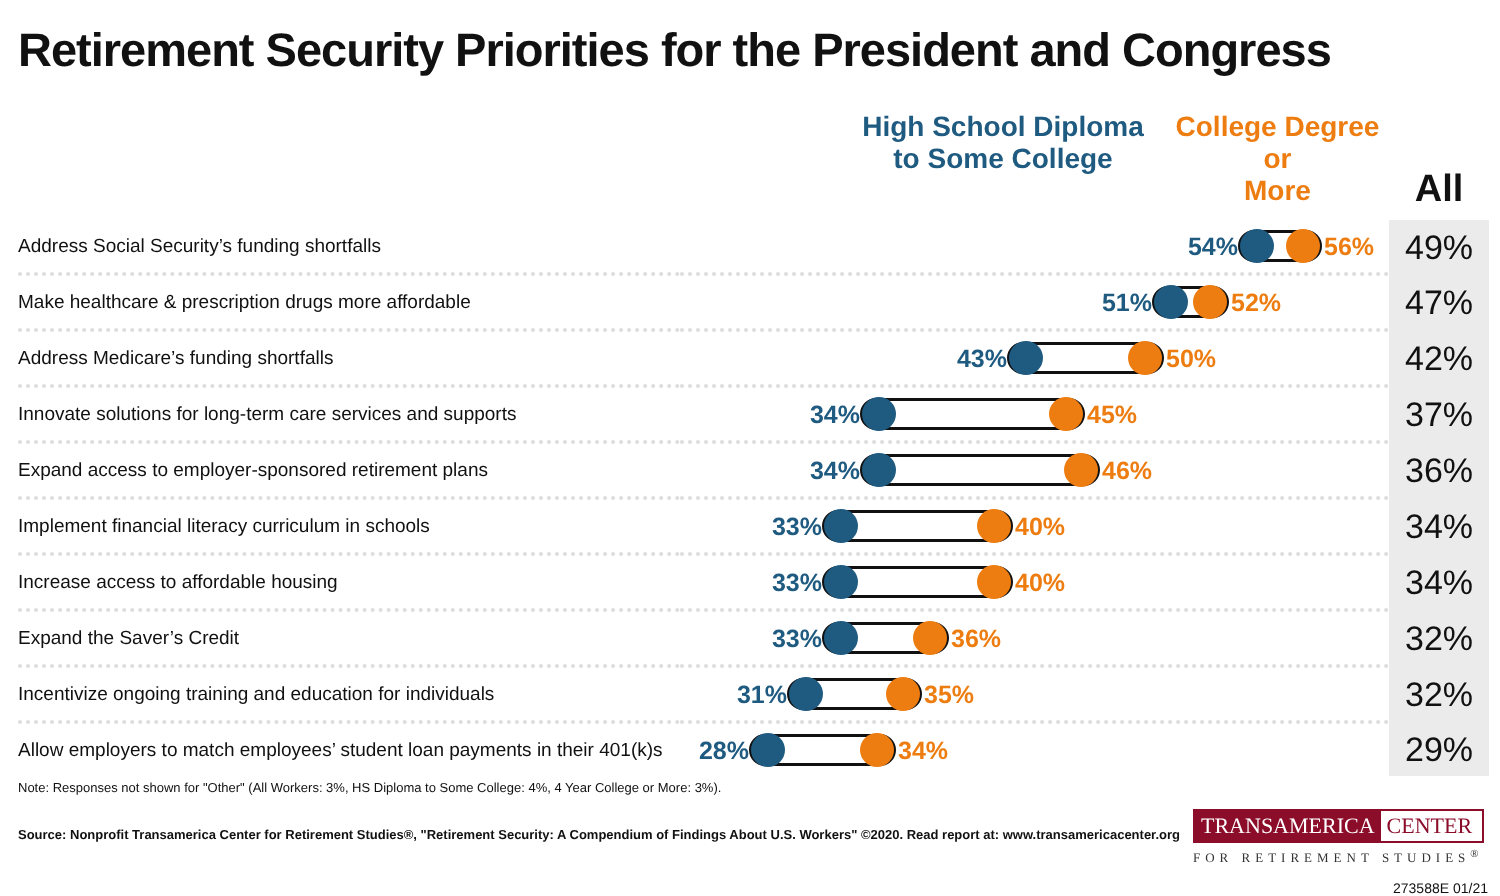Retirement Security Priorities for the President and Congress
| | High School Diploma to Some College College Degree or More | All |
| --- | --- | --- |
| Address Social Security’s funding shortfalls | 54% 56% | 49% |
| Make healthcare & prescription drugs more affordable | 51% 52% | 47% |
| Address Medicare’s funding shortfalls | 43% 50% | 42% |
| Innovate solutions for long-term care services and supports | 34% 45% | 37% |
| Expand access to employer-sponsored retirement plans | 34% 46% | 36% |
| Implement financial literacy curriculum in schools | 33% 40% | 34% |
| Increase access to affordable housing | 33% 40% | 34% |
| Expand the Saver’s Credit | 33% 36% | 32% |
| Incentivize ongoing training and education for individuals | 31% 35% | 32% |
| Allow employers to match employees’ student loan payments in their 401(k)s | 28% 34% | 29% |
Note: Responses not shown for "Other" (All Workers: 3%, HS Diploma to Some College: 4%, 4 Year College or More: 3%).
Source: Nonprofit Transamerica Center for Retirement Studies®, "Retirement Security: A Compendium of Findings About U.S. Workers" ©2020. Read report at: www.transamericacenter.org
TRANSAMERICA CENTER
FOR RETIREMENT STUDIES<sup>®</sup>
273588E 01/21